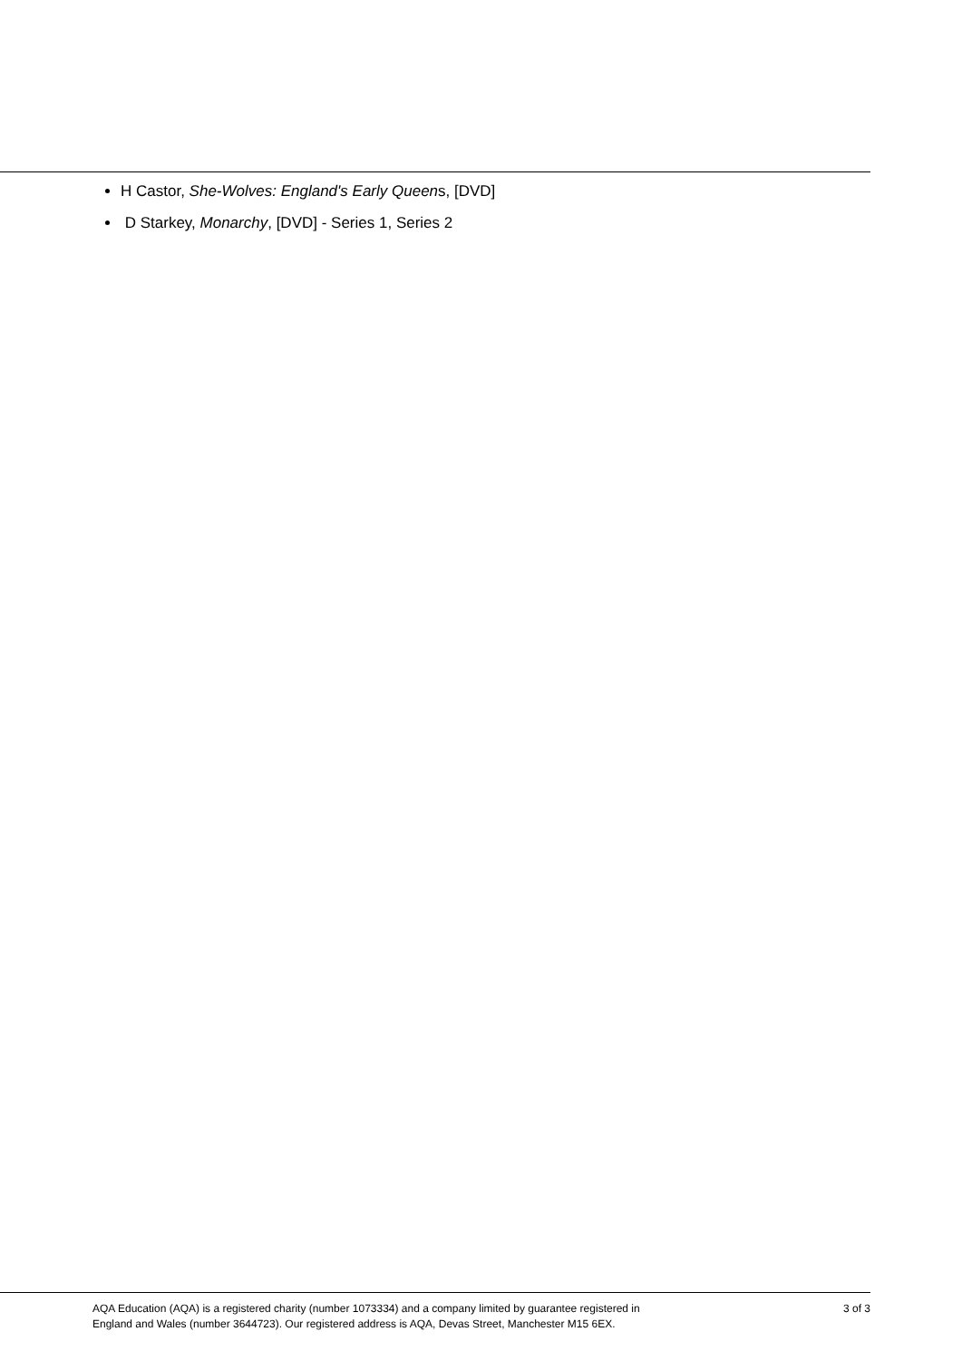H Castor, She-Wolves: England's Early Queens, [DVD]
D Starkey, Monarchy, [DVD] - Series 1, Series 2
AQA Education (AQA) is a registered charity (number 1073334) and a company limited by guarantee registered in
England and Wales (number 3644723). Our registered address is AQA, Devas Street, Manchester M15 6EX.
3 of 3